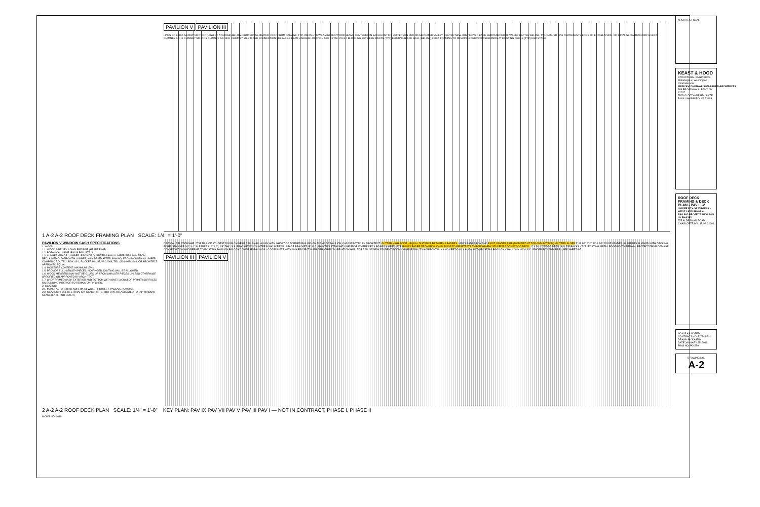PAVILION V PAVILION III
LINES OF EXIST. SERRATED ROOF (HIGH PT. AT RIDGE) BELOW. PROTECT SERRATED ROOF FROM DAMAGE, TYP. INSTALL NEW LAMINATED WOOD BEAMS CENTERED IN EACH EXISTING JEFFERSON PERIOD SERRATED VALLEY. CENTER NEW JOISTS OVER EACH SERRATED ROOF VALLEY RAFTER BELOW, TYP. DASHED LINE REPRESENTS EDGE OF ENTABLATURE. ORIGINAL SERRATED ROOF BELOW. CHIMNEY SR-19 CHIMNEY SR-17/15 CHIMNEY SR-13/11 CHIMNEY SR-9 RIDGE CONNECTION SEE 6/A-3.2 BEAM HANGER LOCATION SEE DETAIL 7/A-3.2 BLOCKING BETWEEN JOISTS (TYP) EXISTING BRICK WALL (BELOW) EXIST. FRAMING TO REMAIN LEDGER FOR SLEEPERS AT EXISTING DECKS (TYP) UBO STAMP
1 A-2 A-2 ROOF DECK FRAMING PLAN SCALE: 1/4" = 1'-0"
CRITICAL RELATIONSHIP : TOP RAIL OF STUDENT ROOM CHINESE RAIL SHALL ALIGN WITH GHOST OF FORMER RAILING ON FLANK OF PAVILION V AS DIRECTED BY ARCHITECT. GUTTER HIGH POINT - EQUAL DISTANCE BETWEEN LEADERS. NEW LEADER BOX AND EXIST LEADER PIPE (MODIFIED AT TOP AND BOTTOM). GUTTER SLOPE 5'-11 1/2" 1'-0" 89'-8 3/8" ROOF LEADER. SLEEPERS ALIGNED WITH DECKING EDGE. STAGGER 3/4" X 4" SLEEPERS. 2" X 6", 1/8" THK. S.S. BRACKET W/ COUNTERSUNK SCREWS. SPACE BRACKET 18" O.C. MAINTAIN STRAIGHT LINE EDGE WHERE DECK BOARDS MEET - TYP ROOF LEADER FROM PAVILION III ROOF TO PENETRATE THROUGH NEW STUDENT ROOM WOOD DECK. 1" X 5 1/2" WOOD DECK. S.S. TIE BACKS - TYP. EXISTING METAL ROOFING TO REMAIN, PROTECT FROM DAMAGE. CONSERVATION AND REPAIR TO EXISTING PAVILION BALCONY CHINESE RAILINGS - COORDINATE WITH UVA PROJECT MANAGER. CRITICAL RELATIONSHIP : TOP RAIL OF NEW STUDENT ROOM CHINESE RAIL TO HORIZONTALLY AND VERTICALLY ALIGN WITH EXISTING PAVILION V BALCONY. 89'-4 3/4" LEADER BOX AND PIPE - SEE SHEET A-7
PAVILION III PAVILION V
2 A-2 A-2 ROOF DECK PLAN SCALE: 1/4" = 1'-0" KEY PLAN: PAV IX PAV VII PAV V PAV III PAV I — NOT IN CONTRACT, PHASE I, PHASE II
MCWB NO. 1619
PAVILION V WINDOW SASH SPECIFICATIONS
1. WOOD:
1.1. WOOD SPECIES: LONGLEAF PINE (HEART PINE).
1.2. BOTANICAL NAME: PINUS PALUSTRIS.
1.3. LUMBER GRADE: LUMBER: PROVIDE QUARTER-SAWN LUMBER RE-SAWN FROM RECLAIMED OLD GROWTH LUMBER, KILN DRIED AFTER SAWING, FROM MOUNTAIN LUMBER COMPANY, ROUTE 2, BOX 43-1, RUCKERSVILLE, VA 22968, TEL. (804) 985-3646, OR ARCHITECT APPROVED EQUAL.
1.4. MOISTURE CONTENT: MAXIMUM 12% ±
1.5. PROVIDE FULL-LENGTH PIECES, NO FINGER JOINTING WILL BE ALLOWED.
1.6. WOOD MEMBERS MAY NOT BE GLUED UP FROM SMALLER PIECES UNLESS OTHERWISE SPECIFIED OR APPROVED BY ARCHITECT.
1.7. SHOP PRIMED SASH EXTERIOR AND BOTTOM WITH ONE (1) COAT OF PRIMER SURFACES ON BUILDING INTERIOR TO REMAIN UNFINISHED.
2. GLAZING:
2.1. MANUFACTURER: BENDHEIM, 61 WILLETT STREET, PASSAIC, NJ 07055.
2.2. GLAZING: "FULL RESTORATION GLASS" (INTERIOR LAYER) LAMINATED TO 1/8" WINDOW GLASS (EXTERIOR LAYER).
ARCHITECT SEAL
KEAST & HOOD STRUCTURAL ENGINEERS
Philadelphia | Washington | Charlottesville
MESICK•COHEN•WILSON•BAKER•ARCHITECTS
388 BROADWAY ALBANY, NY 12207
5525 OLD TOWNE RD. SUITE B WILLIAMSBURG, VA 23188
ROOF DECK FRAMING & DECK PLAN - PAV III-V
UNIVERSITY OF VIRGINIA - WEST LAWN ROOF & RAILING PROJECT: PAVILION I-V PHASE I
575 ALDERMAN ROAD, CHARLOTTESVILLE, VA 22904
SCALE AS NOTED
CONTRACT NO. E-7744-R-1
DRAWN BY KA/ENK
DATE JANUARY 25, 2018
PIMS NO. P04259
DRAWING NO.
A-2